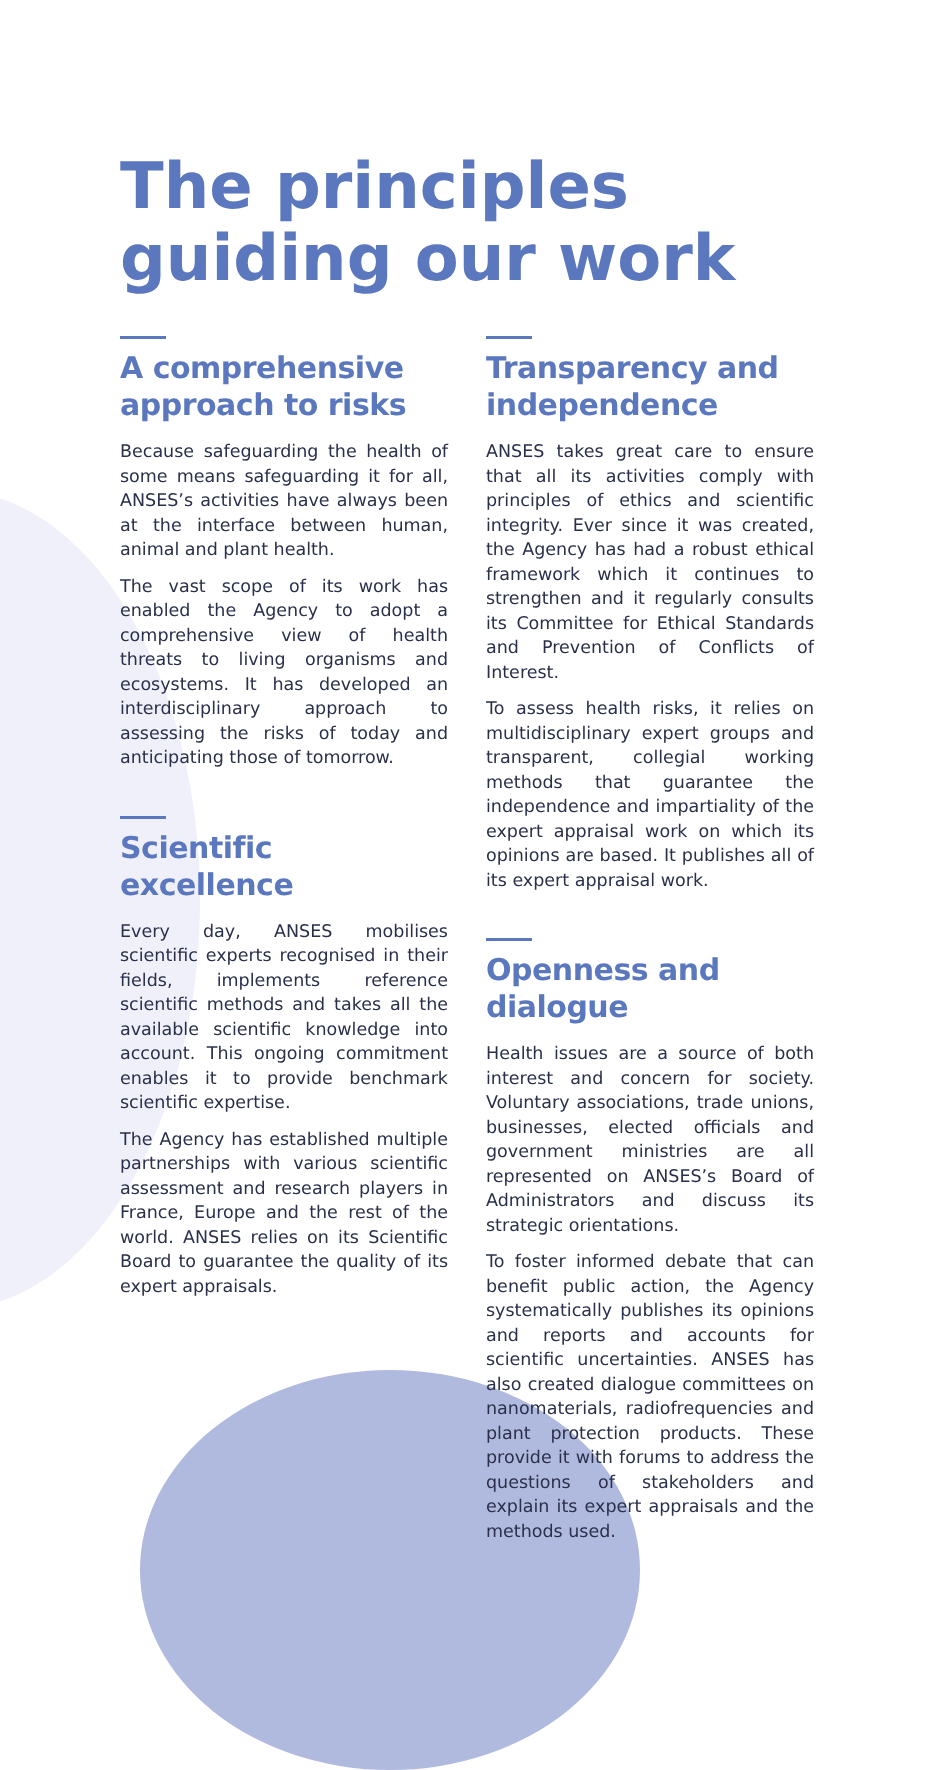The principles guiding our work
A comprehensive approach to risks
Because safeguarding the health of some means safeguarding it for all, ANSES’s activities have always been at the interface between human, animal and plant health.
The vast scope of its work has enabled the Agency to adopt a comprehensive view of health threats to living organisms and ecosystems. It has developed an interdisciplinary approach to assessing the risks of today and anticipating those of tomorrow.
Scientific excellence
Every day, ANSES mobilises scientific experts recognised in their fields, implements reference scientific methods and takes all the available scientific knowledge into account. This ongoing commitment enables it to provide benchmark scientific expertise.
The Agency has established multiple partnerships with various scientific assessment and research players in France, Europe and the rest of the world. ANSES relies on its Scientific Board to guarantee the quality of its expert appraisals.
Transparency and independence
ANSES takes great care to ensure that all its activities comply with principles of ethics and scientific integrity. Ever since it was created, the Agency has had a robust ethical framework which it continues to strengthen and it regularly consults its Committee for Ethical Standards and Prevention of Conflicts of Interest.
To assess health risks, it relies on multidisciplinary expert groups and transparent, collegial working methods that guarantee the independence and impartiality of the expert appraisal work on which its opinions are based. It publishes all of its expert appraisal work.
Openness and dialogue
Health issues are a source of both interest and concern for society. Voluntary associations, trade unions, businesses, elected officials and government ministries are all represented on ANSES’s Board of Administrators and discuss its strategic orientations.
To foster informed debate that can benefit public action, the Agency systematically publishes its opinions and reports and accounts for scientific uncertainties. ANSES has also created dialogue committees on nanomaterials, radiofrequencies and plant protection products. These provide it with forums to address the questions of stakeholders and explain its expert appraisals and the methods used.